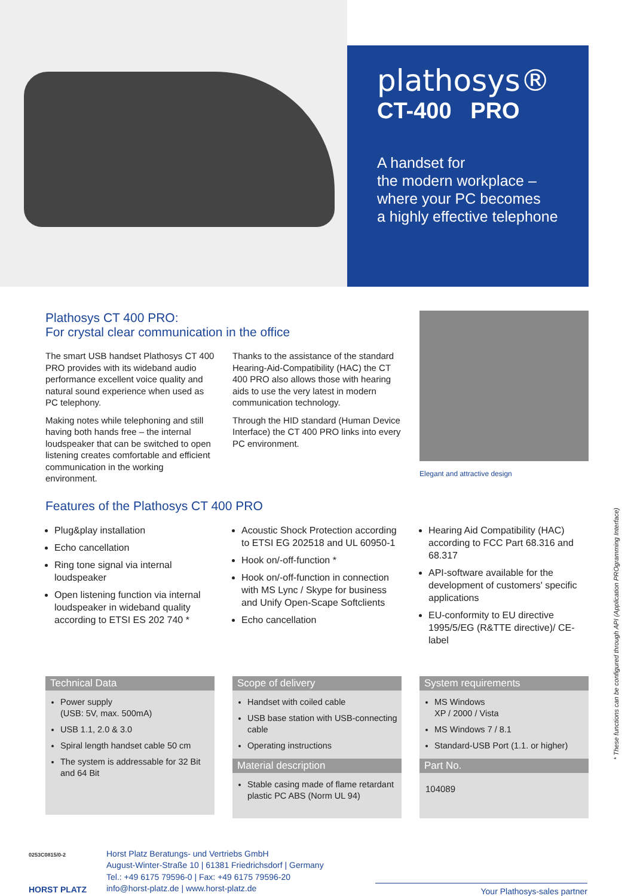plathosys®
CT-400 PRO
A handset for
the modern workplace –
where your PC becomes
a highly effective telephone
Plathosys CT 400 PRO:
For crystal clear communication in the office
The smart USB handset Plathosys CT 400 PRO provides with its wideband audio performance excellent voice quality and natural sound experience when used as PC telephony.
Making notes while telephoning and still having both hands free – the internal loudspeaker that can be switched to open listening creates comfortable and efficient communication in the working environment.
Thanks to the assistance of the standard Hearing-Aid-Compatibility (HAC) the CT 400 PRO also allows those with hearing aids to use the very latest in modern communication technology.
Through the HID standard (Human Device Interface) the CT 400 PRO links into every PC environment.
Elegant and attractive design
Features of the Plathosys CT 400 PRO
Plug&play installation
Echo cancellation
Ring tone signal via internal loudspeaker
Open listening function via internal loudspeaker in wideband quality according to ETSI ES 202 740 *
Acoustic Shock Protection according to ETSI EG 202518 and UL 60950-1
Hook on/-off-function *
Hook on/-off-function in connection with MS Lync / Skype for business and Unify Open-Scape Softclients
Echo cancellation
Hearing Aid Compatibility (HAC) according to FCC Part 68.316 and 68.317
API-software available for the development of customers' specific applications
EU-conformity to EU directive 1995/5/EG (R&TTE directive)/ CE-label
Technical Data
Power supply
(USB: 5V, max. 500mA)
USB 1.1, 2.0 & 3.0
Spiral length handset cable 50 cm
The system is addressable for 32 Bit and 64 Bit
Scope of delivery
Handset with coiled cable
USB base station with USB-connecting cable
Operating instructions
Material description
Stable casing made of flame retardant plastic PC ABS (Norm UL 94)
System requirements
MS Windows
XP / 2000 / Vista
MS Windows 7 / 8.1
Standard-USB Port (1.1. or higher)
Part No.
104089
* These functions can be configured through API (Application PROgramming Interface)
0253C0815/0-2
HORST PLATZ
Horst Platz Beratungs- und Vertriebs GmbH
August-Winter-Straße 10 | 61381 Friedrichsdorf | Germany
Tel.: +49 6175 79596-0 | Fax: +49 6175 79596-20
info@horst-platz.de | www.horst-platz.de
Your Plathosys-sales partner